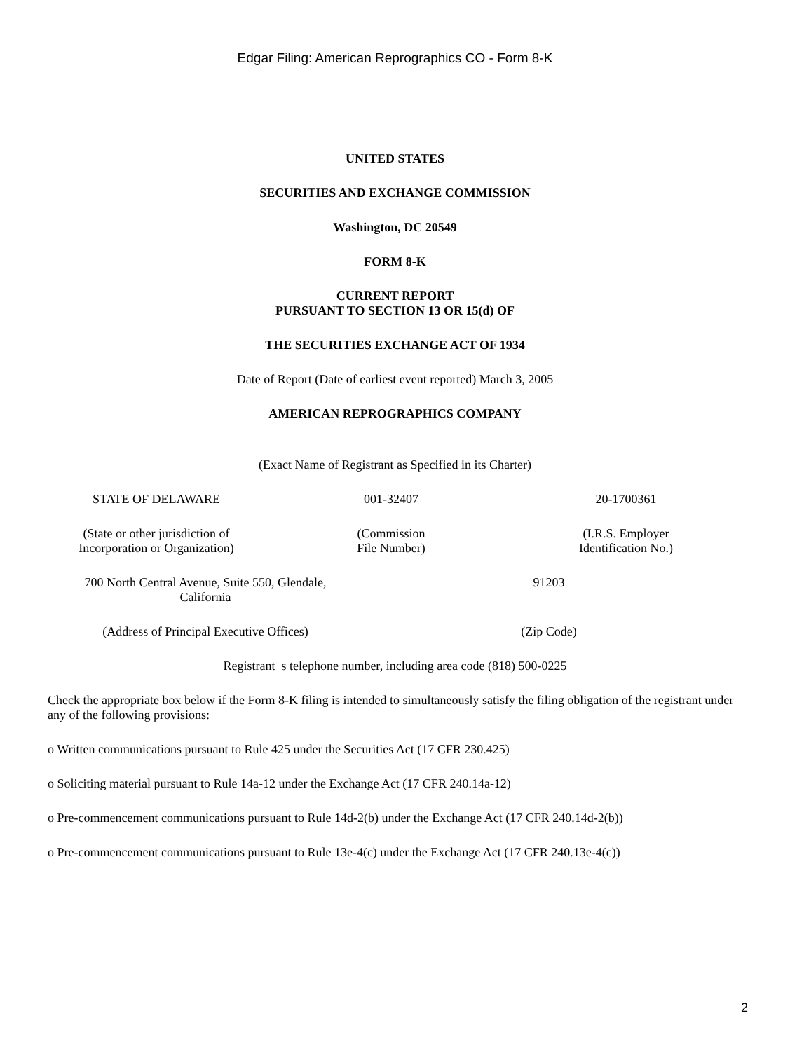Edgar Filing: American Reprographics CO - Form 8-K
UNITED STATES
SECURITIES AND EXCHANGE COMMISSION
Washington, DC 20549
FORM 8-K
CURRENT REPORT
PURSUANT TO SECTION 13 OR 15(d) OF
THE SECURITIES EXCHANGE ACT OF 1934
Date of Report (Date of earliest event reported) March 3, 2005
AMERICAN REPROGRAPHICS COMPANY
(Exact Name of Registrant as Specified in its Charter)
| STATE OF DELAWARE | 001-32407 | 20-1700361 |
| (State or other jurisdiction of Incorporation or Organization) | (Commission File Number) | (I.R.S. Employer Identification No.) |
| 700 North Central Avenue, Suite 550, Glendale, California | 91203 |
| (Address of Principal Executive Offices) | (Zip Code) |
Registrant s telephone number, including area code (818) 500-0225
Check the appropriate box below if the Form 8-K filing is intended to simultaneously satisfy the filing obligation of the registrant under any of the following provisions:
o Written communications pursuant to Rule 425 under the Securities Act (17 CFR 230.425)
o Soliciting material pursuant to Rule 14a-12 under the Exchange Act (17 CFR 240.14a-12)
o Pre-commencement communications pursuant to Rule 14d-2(b) under the Exchange Act (17 CFR 240.14d-2(b))
o Pre-commencement communications pursuant to Rule 13e-4(c) under the Exchange Act (17 CFR 240.13e-4(c))
2